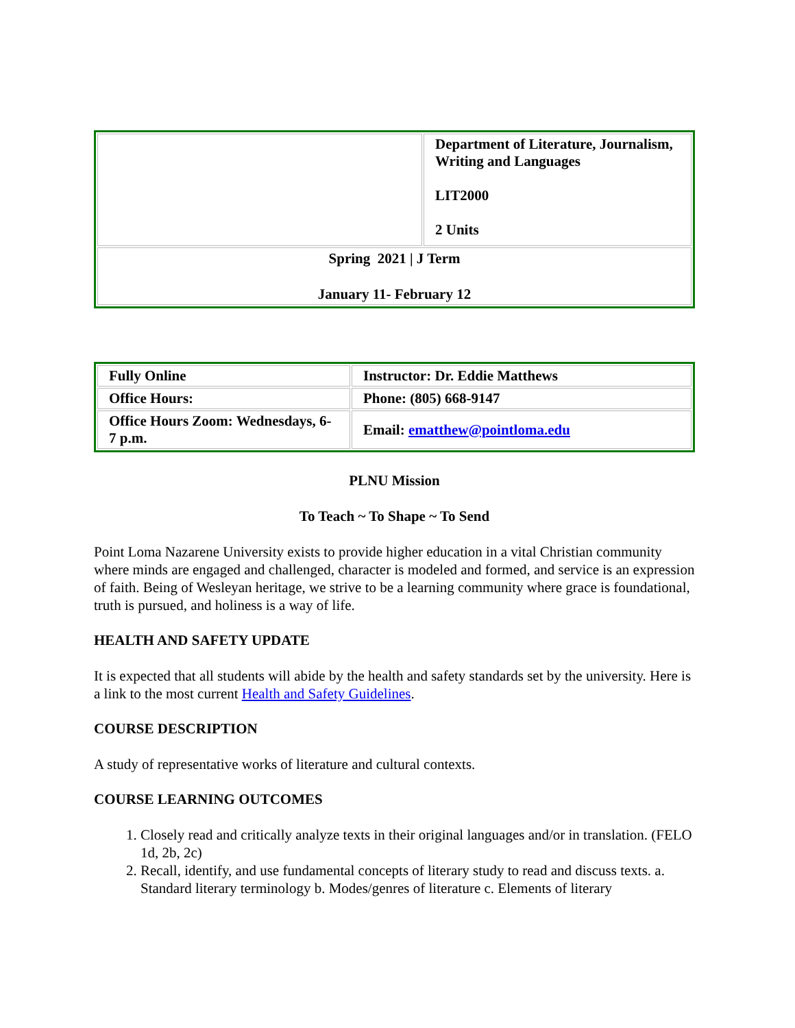| | Department of Literature, Journalism, Writing and Languages LIT2000 2 Units |
| Spring 2021 / J Term January 11- February 12 | |
| Fully Online | Instructor: Dr. Eddie Matthews |
| Office Hours: | Phone: (805) 668-9147 |
| Office Hours Zoom: Wednesdays, 6-7 p.m. | Email: ematthew@pointloma.edu |
PLNU Mission
To Teach ~ To Shape ~ To Send
Point Loma Nazarene University exists to provide higher education in a vital Christian community where minds are engaged and challenged, character is modeled and formed, and service is an expression of faith. Being of Wesleyan heritage, we strive to be a learning community where grace is foundational, truth is pursued, and holiness is a way of life.
HEALTH AND SAFETY UPDATE
It is expected that all students will abide by the health and safety standards set by the university. Here is a link to the most current Health and Safety Guidelines.
COURSE DESCRIPTION
A study of representative works of literature and cultural contexts.
COURSE LEARNING OUTCOMES
1. Closely read and critically analyze texts in their original languages and/or in translation. (FELO 1d, 2b, 2c)
2. Recall, identify, and use fundamental concepts of literary study to read and discuss texts. a. Standard literary terminology b. Modes/genres of literature c. Elements of literary